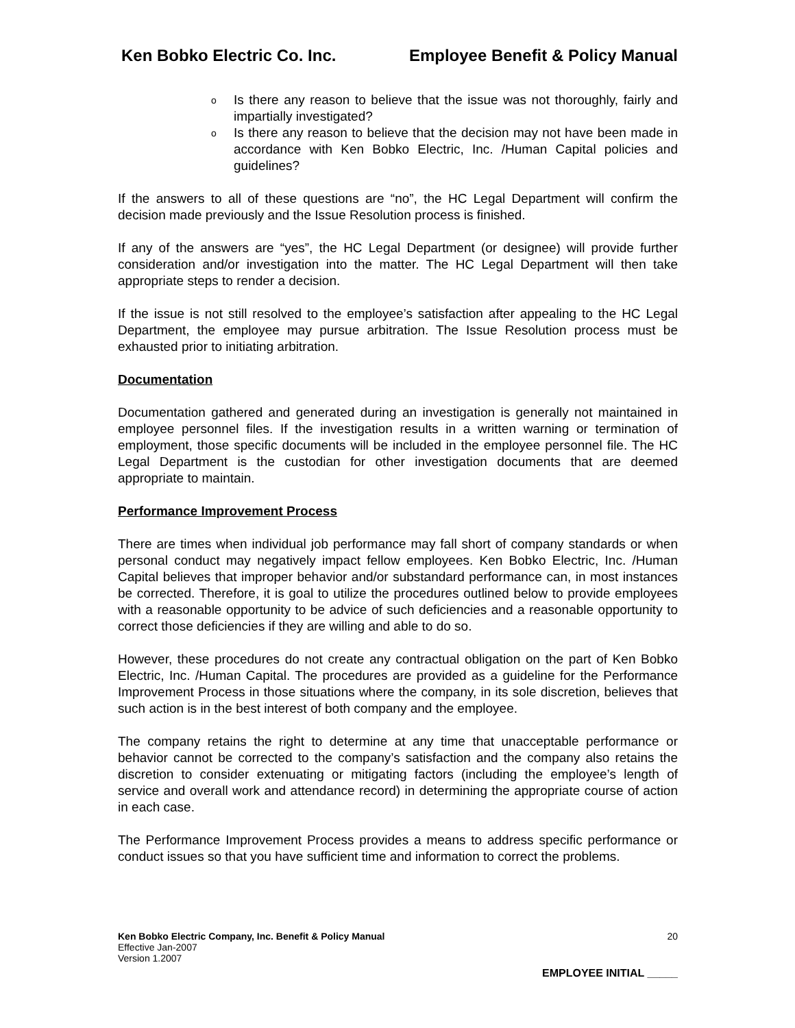Ken Bobko Electric Co. Inc. Employee Benefit & Policy Manual
o Is there any reason to believe that the issue was not thoroughly, fairly and impartially investigated?
o Is there any reason to believe that the decision may not have been made in accordance with Ken Bobko Electric, Inc. /Human Capital policies and guidelines?
If the answers to all of these questions are “no”, the HC Legal Department will confirm the decision made previously and the Issue Resolution process is finished.
If any of the answers are “yes”, the HC Legal Department (or designee) will provide further consideration and/or investigation into the matter. The HC Legal Department will then take appropriate steps to render a decision.
If the issue is not still resolved to the employee’s satisfaction after appealing to the HC Legal Department, the employee may pursue arbitration. The Issue Resolution process must be exhausted prior to initiating arbitration.
Documentation
Documentation gathered and generated during an investigation is generally not maintained in employee personnel files. If the investigation results in a written warning or termination of employment, those specific documents will be included in the employee personnel file. The HC Legal Department is the custodian for other investigation documents that are deemed appropriate to maintain.
Performance Improvement Process
There are times when individual job performance may fall short of company standards or when personal conduct may negatively impact fellow employees. Ken Bobko Electric, Inc. /Human Capital believes that improper behavior and/or substandard performance can, in most instances be corrected. Therefore, it is goal to utilize the procedures outlined below to provide employees with a reasonable opportunity to be advice of such deficiencies and a reasonable opportunity to correct those deficiencies if they are willing and able to do so.
However, these procedures do not create any contractual obligation on the part of Ken Bobko Electric, Inc. /Human Capital. The procedures are provided as a guideline for the Performance Improvement Process in those situations where the company, in its sole discretion, believes that such action is in the best interest of both company and the employee.
The company retains the right to determine at any time that unacceptable performance or behavior cannot be corrected to the company’s satisfaction and the company also retains the discretion to consider extenuating or mitigating factors (including the employee’s length of service and overall work and attendance record) in determining the appropriate course of action in each case.
The Performance Improvement Process provides a means to address specific performance or conduct issues so that you have sufficient time and information to correct the problems.
Ken Bobko Electric Company, Inc. Benefit & Policy Manual 20
Effective Jan-2007
Version 1.2007
EMPLOYEE INITIAL _____